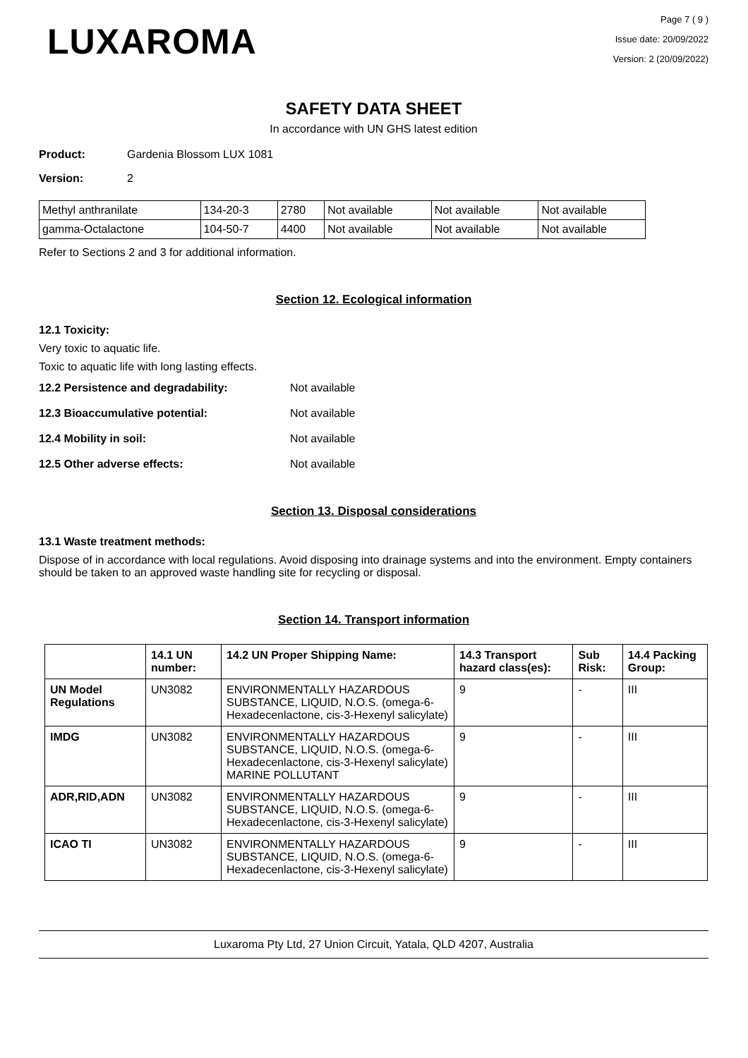LUXAROMA
Page 7 ( 9 )
Issue date: 20/09/2022
Version: 2 (20/09/2022)
SAFETY DATA SHEET
In accordance with UN GHS latest edition
Product: Gardenia Blossom LUX 1081
Version: 2
| Methyl anthranilate | 134-20-3 | 2780 | Not available | Not available | Not available |
| gamma-Octalactone | 104-50-7 | 4400 | Not available | Not available | Not available |
Refer to Sections 2 and 3 for additional information.
Section 12. Ecological information
12.1 Toxicity:
Very toxic to aquatic life.
Toxic to aquatic life with long lasting effects.
12.2 Persistence and degradability: Not available
12.3 Bioaccumulative potential: Not available
12.4 Mobility in soil: Not available
12.5 Other adverse effects: Not available
Section 13. Disposal considerations
13.1 Waste treatment methods:
Dispose of in accordance with local regulations. Avoid disposing into drainage systems and into the environment. Empty containers should be taken to an approved waste handling site for recycling or disposal.
Section 14. Transport information
| | 14.1 UN number: | 14.2 UN Proper Shipping Name: | 14.3 Transport hazard class(es): | Sub Risk: | 14.4 Packing Group: |
| --- | --- | --- | --- | --- | --- |
| UN Model Regulations | UN3082 | ENVIRONMENTALLY HAZARDOUS SUBSTANCE, LIQUID, N.O.S. (omega-6-Hexadecenlactone, cis-3-Hexenyl salicylate) | 9 | - | III |
| IMDG | UN3082 | ENVIRONMENTALLY HAZARDOUS SUBSTANCE, LIQUID, N.O.S. (omega-6-Hexadecenlactone, cis-3-Hexenyl salicylate) MARINE POLLUTANT | 9 | - | III |
| ADR,RID,ADN | UN3082 | ENVIRONMENTALLY HAZARDOUS SUBSTANCE, LIQUID, N.O.S. (omega-6-Hexadecenlactone, cis-3-Hexenyl salicylate) | 9 | - | III |
| ICAO TI | UN3082 | ENVIRONMENTALLY HAZARDOUS SUBSTANCE, LIQUID, N.O.S. (omega-6-Hexadecenlactone, cis-3-Hexenyl salicylate) | 9 | - | III |
Luxaroma Pty Ltd, 27 Union Circuit, Yatala, QLD 4207, Australia